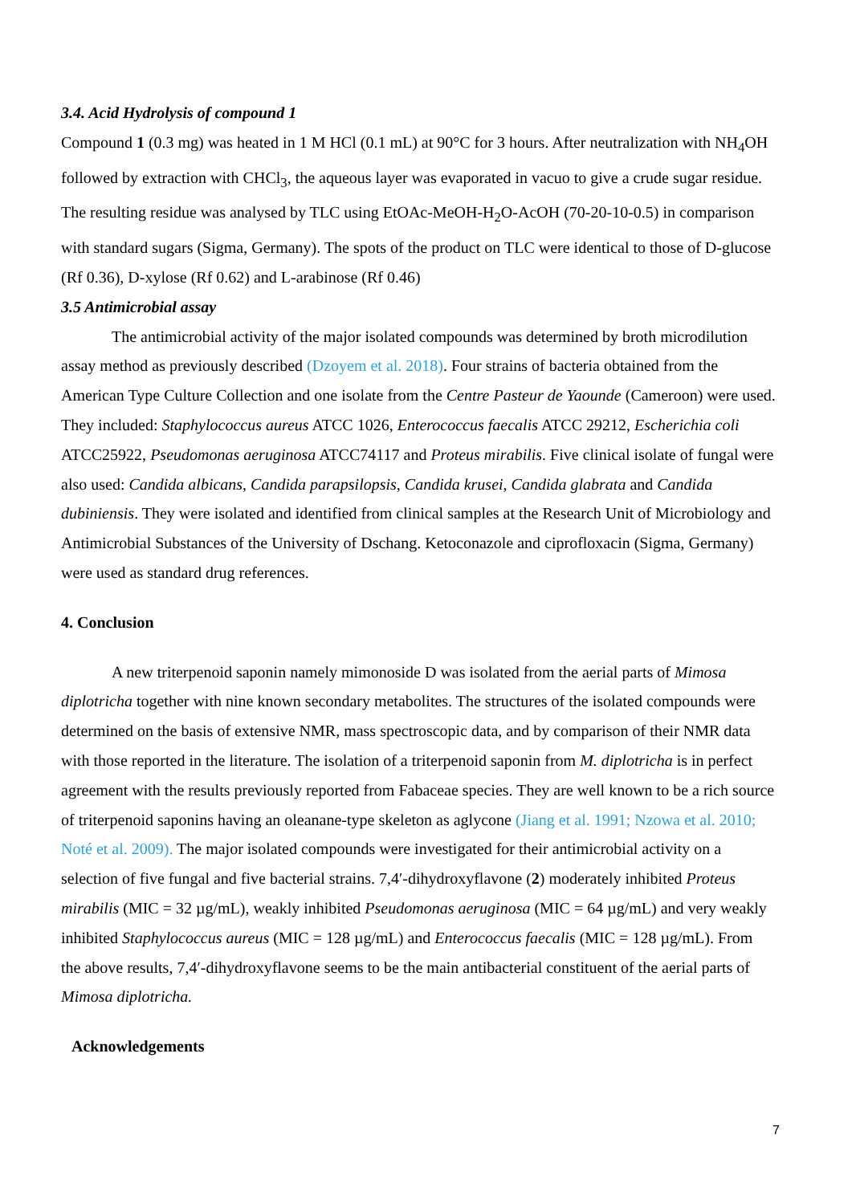3.4. Acid Hydrolysis of compound 1
Compound 1 (0.3 mg) was heated in 1 M HCl (0.1 mL) at 90°C for 3 hours. After neutralization with NH<sub>4</sub>OH followed by extraction with CHCl<sub>3</sub>, the aqueous layer was evaporated in vacuo to give a crude sugar residue. The resulting residue was analysed by TLC using EtOAc-MeOH-H<sub>2</sub>O-AcOH (70-20-10-0.5) in comparison with standard sugars (Sigma, Germany). The spots of the product on TLC were identical to those of D-glucose (Rf 0.36), D-xylose (Rf 0.62) and L-arabinose (Rf 0.46)
3.5 Antimicrobial assay
The antimicrobial activity of the major isolated compounds was determined by broth microdilution assay method as previously described (Dzoyem et al. 2018). Four strains of bacteria obtained from the American Type Culture Collection and one isolate from the Centre Pasteur de Yaounde (Cameroon) were used. They included: Staphylococcus aureus ATCC 1026, Enterococcus faecalis ATCC 29212, Escherichia coli ATCC25922, Pseudomonas aeruginosa ATCC74117 and Proteus mirabilis. Five clinical isolate of fungal were also used: Candida albicans, Candida parapsilopsis, Candida krusei, Candida glabrata and Candida dubiniensis. They were isolated and identified from clinical samples at the Research Unit of Microbiology and Antimicrobial Substances of the University of Dschang. Ketoconazole and ciprofloxacin (Sigma, Germany) were used as standard drug references.
4. Conclusion
A new triterpenoid saponin namely mimonoside D was isolated from the aerial parts of Mimosa diplotricha together with nine known secondary metabolites. The structures of the isolated compounds were determined on the basis of extensive NMR, mass spectroscopic data, and by comparison of their NMR data with those reported in the literature. The isolation of a triterpenoid saponin from M. diplotricha is in perfect agreement with the results previously reported from Fabaceae species. They are well known to be a rich source of triterpenoid saponins having an oleanane-type skeleton as aglycone (Jiang et al. 1991; Nzowa et al. 2010; Noté et al. 2009). The major isolated compounds were investigated for their antimicrobial activity on a selection of five fungal and five bacterial strains. 7,4′-dihydroxyflavone (2) moderately inhibited Proteus mirabilis (MIC = 32 µg/mL), weakly inhibited Pseudomonas aeruginosa (MIC = 64 µg/mL) and very weakly inhibited Staphylococcus aureus (MIC = 128 µg/mL) and Enterococcus faecalis (MIC = 128 µg/mL). From the above results, 7,4′-dihydroxyflavone seems to be the main antibacterial constituent of the aerial parts of Mimosa diplotricha.
Acknowledgements
7